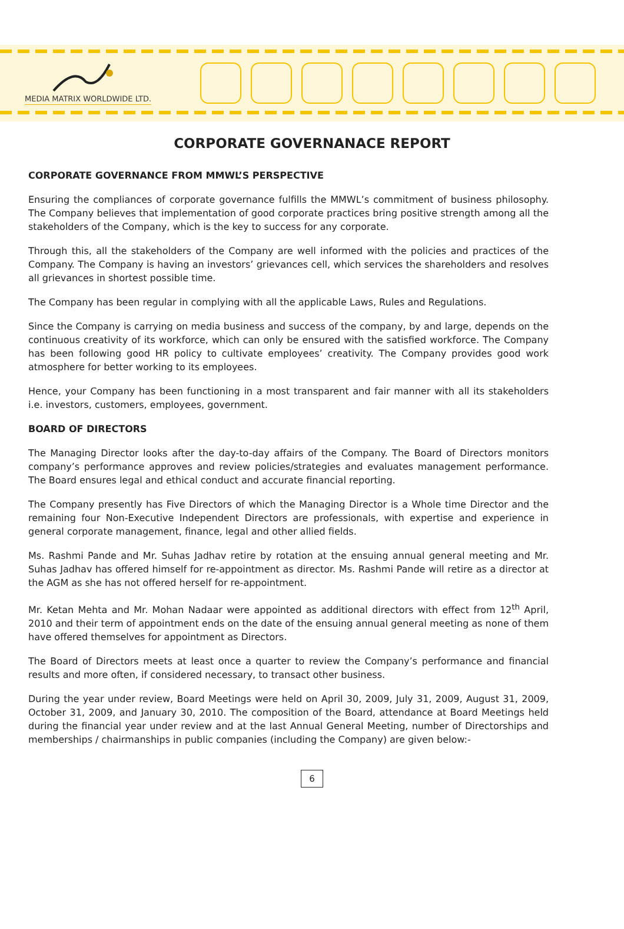MEDIA MATRIX WORLDWIDE LTD.
CORPORATE GOVERNANACE REPORT
CORPORATE GOVERNANCE FROM MMWL’S PERSPECTIVE
Ensuring the compliances of corporate governance fulfills the MMWL’s commitment of business philosophy. The Company believes that implementation of good corporate practices bring positive strength among all the stakeholders of the Company, which is the key to success for any corporate.
Through this, all the stakeholders of the Company are well informed with the policies and practices of the Company. The Company is having an investors’ grievances cell, which services the shareholders and resolves all grievances in shortest possible time.
The Company has been regular in complying with all the applicable Laws, Rules and Regulations.
Since the Company is carrying on media business and success of the company, by and large, depends on the continuous creativity of its workforce, which can only be ensured with the satisfied workforce. The Company has been following good HR policy to cultivate employees’ creativity. The Company provides good work atmosphere for better working to its employees.
Hence, your Company has been functioning in a most transparent and fair manner with all its stakeholders i.e. investors, customers, employees, government.
BOARD OF DIRECTORS
The Managing Director looks after the day-to-day affairs of the Company. The Board of Directors monitors company’s performance approves and review policies/strategies and evaluates management performance. The Board ensures legal and ethical conduct and accurate financial reporting.
The Company presently has Five Directors of which the Managing Director is a Whole time Director and the remaining four Non-Executive Independent Directors are professionals, with expertise and experience in general corporate management, finance, legal and other allied fields.
Ms. Rashmi Pande and Mr. Suhas Jadhav retire by rotation at the ensuing annual general meeting and Mr. Suhas Jadhav has offered himself for re-appointment as director. Ms. Rashmi Pande will retire as a director at the AGM as she has not offered herself for re-appointment.
Mr. Ketan Mehta and Mr. Mohan Nadaar were appointed as additional directors with effect from 12<sup>th</sup> April, 2010 and their term of appointment ends on the date of the ensuing annual general meeting as none of them have offered themselves for appointment as Directors.
The Board of Directors meets at least once a quarter to review the Company’s performance and financial results and more often, if considered necessary, to transact other business.
During the year under review, Board Meetings were held on April 30, 2009, July 31, 2009, August 31, 2009, October 31, 2009, and January 30, 2010. The composition of the Board, attendance at Board Meetings held during the financial year under review and at the last Annual General Meeting, number of Directorships and memberships / chairmanships in public companies (including the Company) are given below:-
6